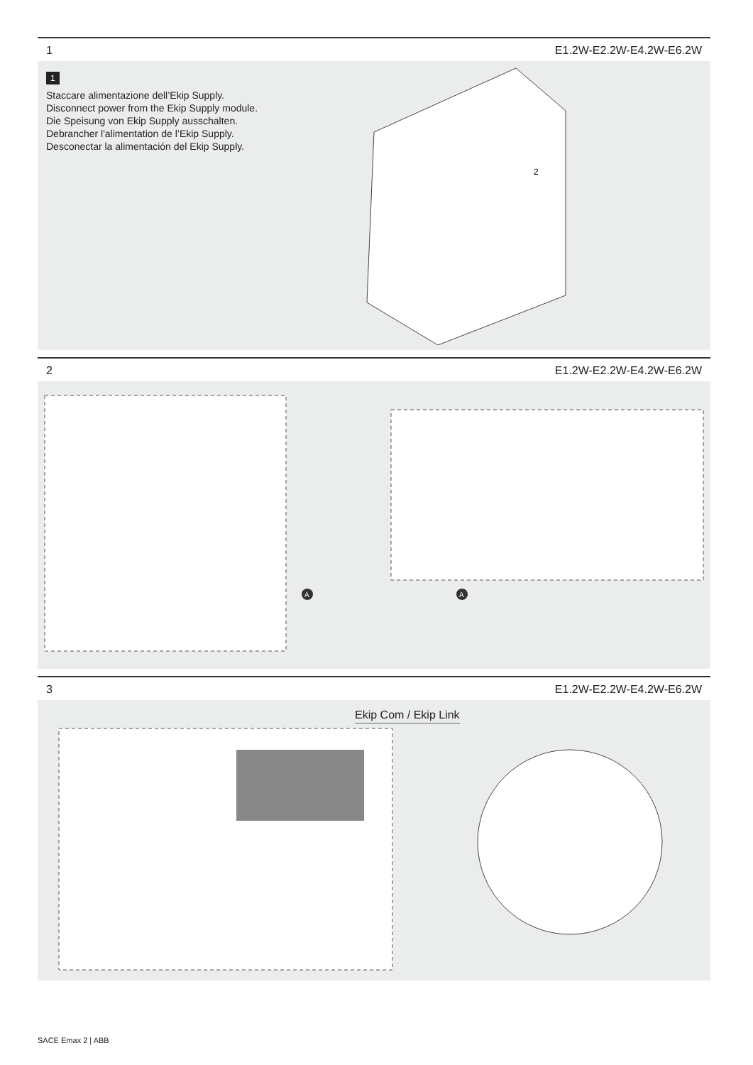1 E1.2W-E2.2W-E4.2W-E6.2W
1
Staccare alimentazione dell’Ekip Supply.
Disconnect power from the Ekip Supply module.
Die Speisung von Ekip Supply ausschalten.
Debrancher l'alimentation de l’Ekip Supply.
Desconectar la alimentación del Ekip Supply.
2
2 E1.2W-E2.2W-E4.2W-E6.2W
A
A
3 E1.2W-E2.2W-E4.2W-E6.2W
Ekip Com / Ekip Link
SACE Emax 2 | ABB